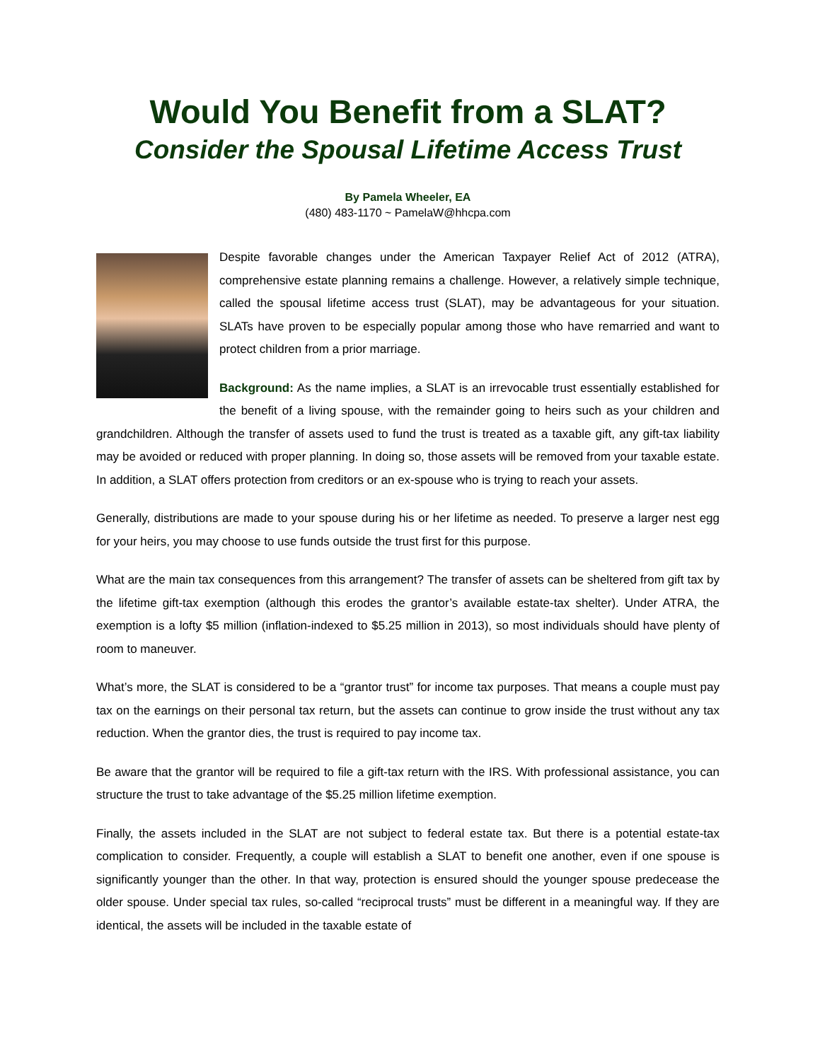Would You Benefit from a SLAT?
Consider the Spousal Lifetime Access Trust
By Pamela Wheeler, EA
(480) 483-1170 ~ PamelaW@hhcpa.com
Despite favorable changes under the American Taxpayer Relief Act of 2012 (ATRA), comprehensive estate planning remains a challenge. However, a relatively simple technique, called the spousal lifetime access trust (SLAT), may be advantageous for your situation. SLATs have proven to be especially popular among those who have remarried and want to protect children from a prior marriage.
Background: As the name implies, a SLAT is an irrevocable trust essentially established for the benefit of a living spouse, with the remainder going to heirs such as your children and grandchildren. Although the transfer of assets used to fund the trust is treated as a taxable gift, any gift-tax liability may be avoided or reduced with proper planning. In doing so, those assets will be removed from your taxable estate. In addition, a SLAT offers protection from creditors or an ex-spouse who is trying to reach your assets.
Generally, distributions are made to your spouse during his or her lifetime as needed. To preserve a larger nest egg for your heirs, you may choose to use funds outside the trust first for this purpose.
What are the main tax consequences from this arrangement? The transfer of assets can be sheltered from gift tax by the lifetime gift-tax exemption (although this erodes the grantor’s available estate-tax shelter). Under ATRA, the exemption is a lofty $5 million (inflation-indexed to $5.25 million in 2013), so most individuals should have plenty of room to maneuver.
What’s more, the SLAT is considered to be a “grantor trust” for income tax purposes. That means a couple must pay tax on the earnings on their personal tax return, but the assets can continue to grow inside the trust without any tax reduction. When the grantor dies, the trust is required to pay income tax.
Be aware that the grantor will be required to file a gift-tax return with the IRS. With professional assistance, you can structure the trust to take advantage of the $5.25 million lifetime exemption.
Finally, the assets included in the SLAT are not subject to federal estate tax. But there is a potential estate-tax complication to consider. Frequently, a couple will establish a SLAT to benefit one another, even if one spouse is significantly younger than the other. In that way, protection is ensured should the younger spouse predecease the older spouse. Under special tax rules, so-called “reciprocal trusts” must be different in a meaningful way. If they are identical, the assets will be included in the taxable estate of